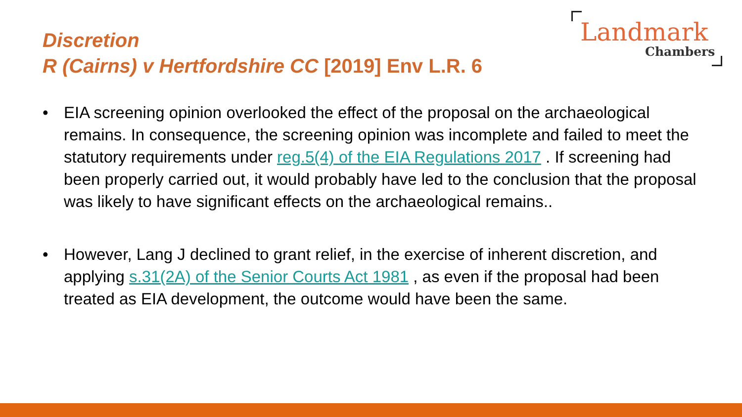Discretion
R (Cairns) v Hertfordshire CC [2019] Env L.R. 6
Landmark
Chambers
• EIA screening opinion overlooked the effect of the proposal on the archaeological remains. In consequence, the screening opinion was incomplete and failed to meet the statutory requirements under reg.5(4) of the EIA Regulations 2017 . If screening had been properly carried out, it would probably have led to the conclusion that the proposal was likely to have significant effects on the archaeological remains..
• However, Lang J declined to grant relief, in the exercise of inherent discretion, and applying s.31(2A) of the Senior Courts Act 1981 , as even if the proposal had been treated as EIA development, the outcome would have been the same.